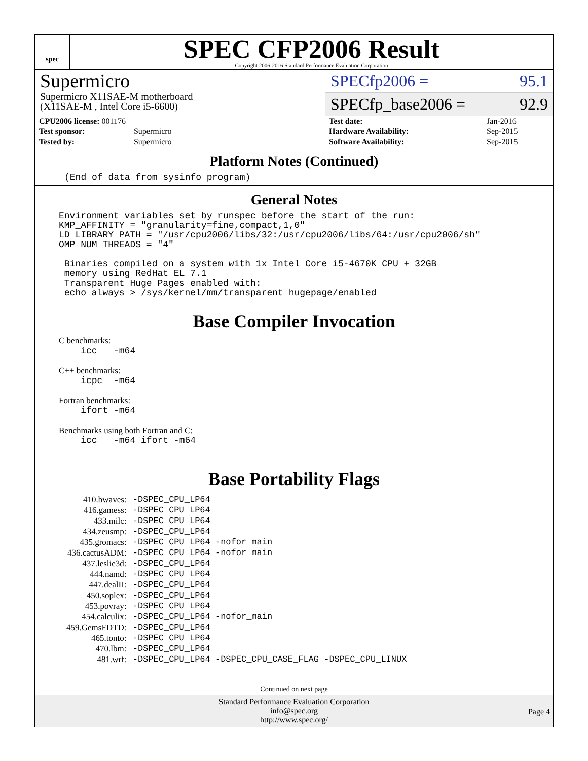spec
SPEC CFP2006 Result
Copyright 2006-2016 Standard Performance Evaluation Corporation
Supermicro
Supermicro X11SAE-M motherboard
(X11SAE-M , Intel Core i5-6600)
SPECfp2006 = 95.1
SPECfp_base2006 = 92.9
| CPU2006 license: 001176 | |
| Test sponsor: | Supermicro |
| Tested by: | Supermicro |
| Test date: | Jan-2016 |
| Hardware Availability: | Sep-2015 |
| Software Availability: | Sep-2015 |
Platform Notes (Continued)
(End of data from sysinfo program)
General Notes
Environment variables set by runspec before the start of the run:
KMP_AFFINITY = "granularity=fine,compact,1,0"
LD_LIBRARY_PATH = "/usr/cpu2006/libs/32:/usr/cpu2006/libs/64:/usr/cpu2006/sh"
OMP_NUM_THREADS = "4"

 Binaries compiled on a system with 1x Intel Core i5-4670K CPU + 32GB
 memory using RedHat EL 7.1
 Transparent Huge Pages enabled with:
 echo always > /sys/kernel/mm/transparent_hugepage/enabled
Base Compiler Invocation
C benchmarks:
    icc   -m64
C++ benchmarks:
    icpc  -m64
Fortran benchmarks:
    ifort -m64
Benchmarks using both Fortran and C:
    icc   -m64 ifort -m64
Base Portability Flags
| 410.bwaves: | -DSPEC_CPU_LP64 |
| 416.gamess: | -DSPEC_CPU_LP64 |
| 433.milc: | -DSPEC_CPU_LP64 |
| 434.zeusmp: | -DSPEC_CPU_LP64 |
| 435.gromacs: | -DSPEC_CPU_LP64 -nofor_main |
| 436.cactusADM: | -DSPEC_CPU_LP64 -nofor_main |
| 437.leslie3d: | -DSPEC_CPU_LP64 |
| 444.namd: | -DSPEC_CPU_LP64 |
| 447.dealII: | -DSPEC_CPU_LP64 |
| 450.soplex: | -DSPEC_CPU_LP64 |
| 453.povray: | -DSPEC_CPU_LP64 |
| 454.calculix: | -DSPEC_CPU_LP64 -nofor_main |
| 459.GemsFDTD: | -DSPEC_CPU_LP64 |
| 465.tonto: | -DSPEC_CPU_LP64 |
| 470.lbm: | -DSPEC_CPU_LP64 |
| 481.wrf: | -DSPEC_CPU_LP64 -DSPEC_CPU_CASE_FLAG -DSPEC_CPU_LINUX |
Continued on next page
Standard Performance Evaluation Corporation
info@spec.org
http://www.spec.org/
Page 4